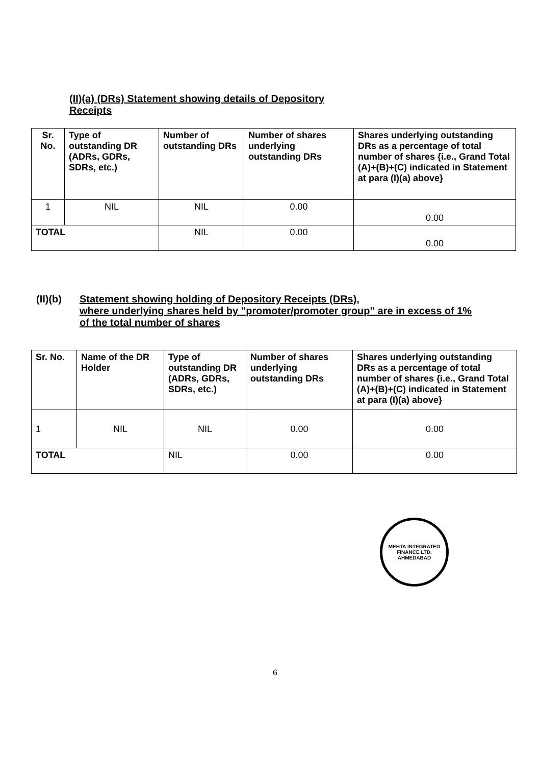(II)(a) (DRs) Statement showing details of Depository
Receipts
| Sr. No. | Type of outstanding DR (ADRs, GDRs, SDRs, etc.) | Number of outstanding DRs | Number of shares underlying outstanding DRs | Shares underlying outstanding DRs as a percentage of total number of shares {i.e., Grand Total (A)+(B)+(C) indicated in Statement at para (I)(a) above} |
| --- | --- | --- | --- | --- |
| 1 | NIL | NIL | 0.00 | 0.00 |
| TOTAL | | NIL | 0.00 | 0.00 |
(II)(b) Statement showing holding of Depository Receipts (DRs),
where underlying shares held by "promoter/promoter group" are in excess of 1%
of the total number of shares
| Sr. No. | Name of the DR Holder | Type of outstanding DR (ADRs, GDRs, SDRs, etc.) | Number of shares underlying outstanding DRs | Shares underlying outstanding DRs as a percentage of total number of shares {i.e., Grand Total (A)+(B)+(C) indicated in Statement at para (I)(a) above} |
| --- | --- | --- | --- | --- |
| 1 | NIL | NIL | 0.00 | 0.00 |
| TOTAL | | NIL | 0.00 | 0.00 |
MEHTA INTEGRATED FINANCE LTD.
AHMEDABAD
6